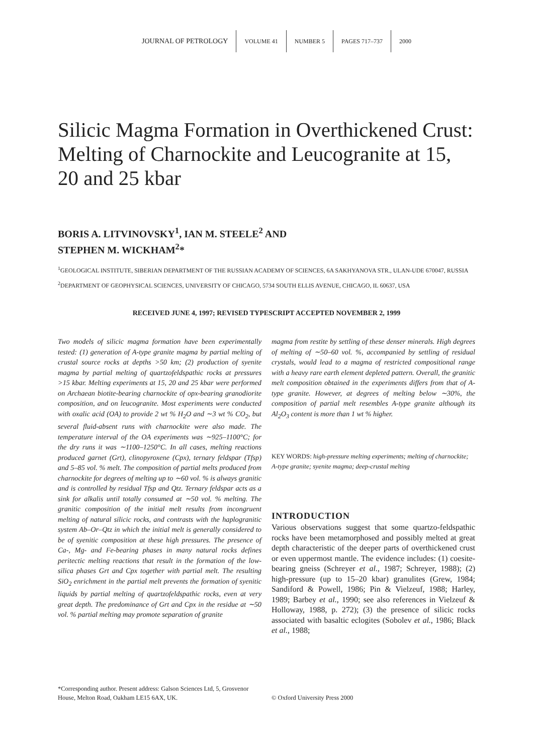JOURNAL OF PETROLOGY VOLUME 41 NUMBER 5 PAGES 717–737 2000
Silicic Magma Formation in Overthickened Crust: Melting of Charnockite and Leucogranite at 15, 20 and 25 kbar
BORIS A. LITVINOVSKY<sup>1</sup>, IAN M. STEELE<sup>2</sup> AND
STEPHEN M. WICKHAM<sup>2</sup>*
<sup>1</sup> GEOLOGICAL INSTITUTE, SIBERIAN DEPARTMENT OF THE RUSSIAN ACADEMY OF SCIENCES, 6A SAKHYANOVA STR., ULAN-UDE 670047, RUSSIA
<sup>2</sup> DEPARTMENT OF GEOPHYSICAL SCIENCES, UNIVERSITY OF CHICAGO, 5734 SOUTH ELLIS AVENUE, CHICAGO, IL 60637, USA
RECEIVED JUNE 4, 1997; REVISED TYPESCRIPT ACCEPTED NOVEMBER 2, 1999
Two models of silicic magma formation have been experimentally tested: (1) generation of A-type granite magma by partial melting of crustal source rocks at depths >50 km; (2) production of syenite magma by partial melting of quartzofeldspathic rocks at pressures >15 kbar. Melting experiments at 15, 20 and 25 kbar were performed on Archaean biotite-bearing charnockite of opx-bearing granodiorite composition, and on leucogranite. Most experiments were conducted with oxalic acid (OA) to provide 2 wt % H<sub>2</sub>O and ∼3 wt % CO<sub>2</sub>, but several fluid-absent runs with charnockite were also made. The temperature interval of the OA experiments was ∼925–1100°C; for the dry runs it was ∼1100–1250°C. In all cases, melting reactions produced garnet (Grt), clinopyroxene (Cpx), ternary feldspar (Tfsp) and 5–85 vol. % melt. The composition of partial melts produced from charnockite for degrees of melting up to ∼60 vol. % is always granitic and is controlled by residual Tfsp and Qtz. Ternary feldspar acts as a sink for alkalis until totally consumed at ∼50 vol. % melting. The granitic composition of the initial melt results from incongruent melting of natural silicic rocks, and contrasts with the haplogranitic system Ab–Or–Qtz in which the initial melt is generally considered to be of syenitic composition at these high pressures. The presence of Ca-, Mg- and Fe-bearing phases in many natural rocks defines peritectic melting reactions that result in the formation of the low-silica phases Grt and Cpx together with partial melt. The resulting SiO<sub>2</sub> enrichment in the partial melt prevents the formation of syenitic liquids by partial melting of quartzofeldspathic rocks, even at very great depth. The predominance of Grt and Cpx in the residue at ∼50 vol. % partial melting may promote separation of granite
magma from restite by settling of these denser minerals. High degrees of melting of ∼50–60 vol. %, accompanied by settling of residual crystals, would lead to a magma of restricted compositional range with a heavy rare earth element depleted pattern. Overall, the granitic melt composition obtained in the experiments differs from that of A-type granite. However, at degrees of melting below ∼30%, the composition of partial melt resembles A-type granite although its Al<sub>2</sub>O<sub>3</sub> content is more than 1 wt % higher.
KEY WORDS: high-pressure melting experiments; melting of charnockite; A-type granite; syenite magma; deep-crustal melting
INTRODUCTION
Various observations suggest that some quartzo-feldspathic rocks have been metamorphosed and possibly melted at great depth characteristic of the deeper parts of overthickened crust or even uppermost mantle. The evidence includes: (1) coesite-bearing gneiss (Schreyer et al., 1987; Schreyer, 1988); (2) high-pressure (up to 15–20 kbar) granulites (Grew, 1984; Sandiford & Powell, 1986; Pin & Vielzeuf, 1988; Harley, 1989; Barbey et al., 1990; see also references in Vielzeuf & Holloway, 1988, p. 272); (3) the presence of silicic rocks associated with basaltic eclogites (Sobolev et al., 1986; Black et al., 1988;
*Corresponding author. Present address: Galson Sciences Ltd, 5, Grosvenor House, Melton Road, Oakham LE15 6AX, UK.
© Oxford University Press 2000